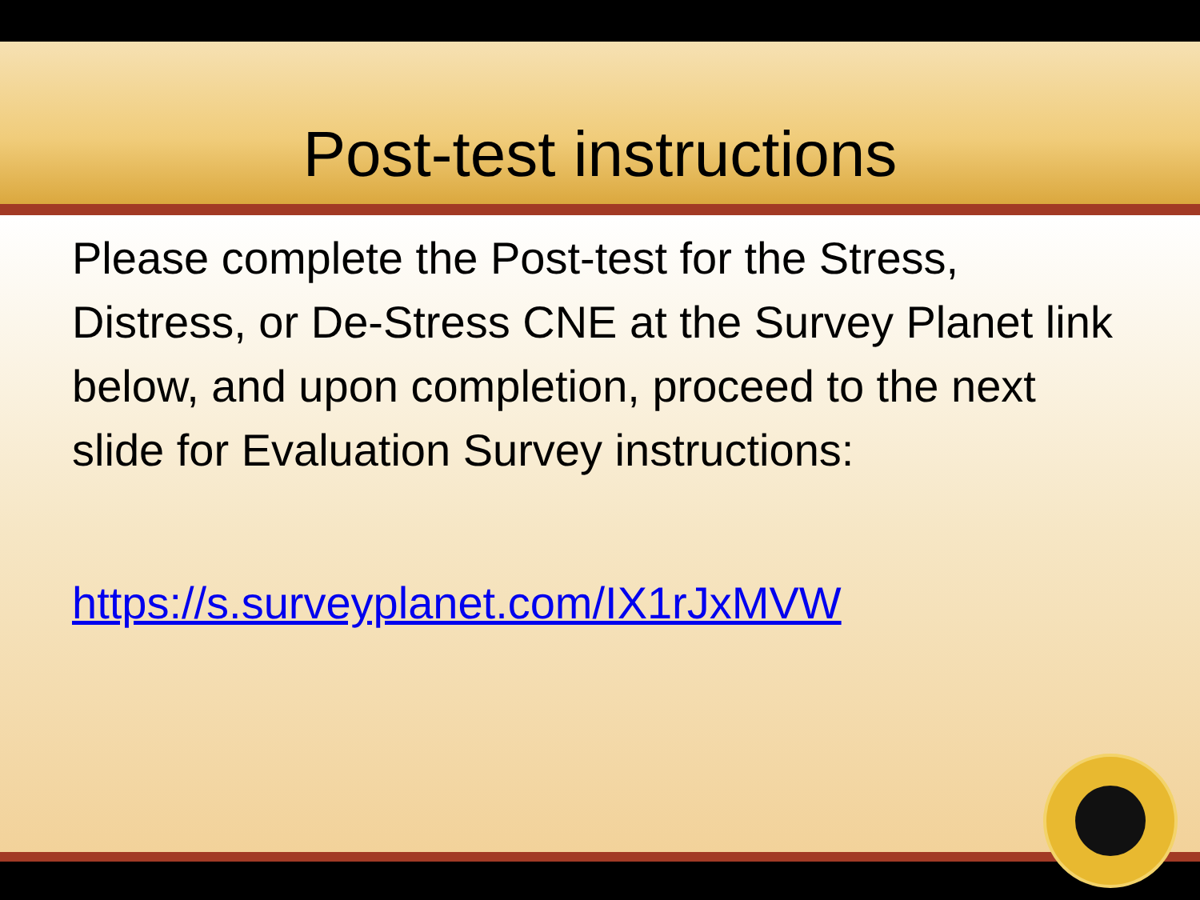Post-test instructions
Please complete the Post-test for the Stress, Distress, or De-Stress CNE at the Survey Planet link below, and upon completion, proceed to the next slide for Evaluation Survey instructions:
https://s.surveyplanet.com/IX1rJxMVW